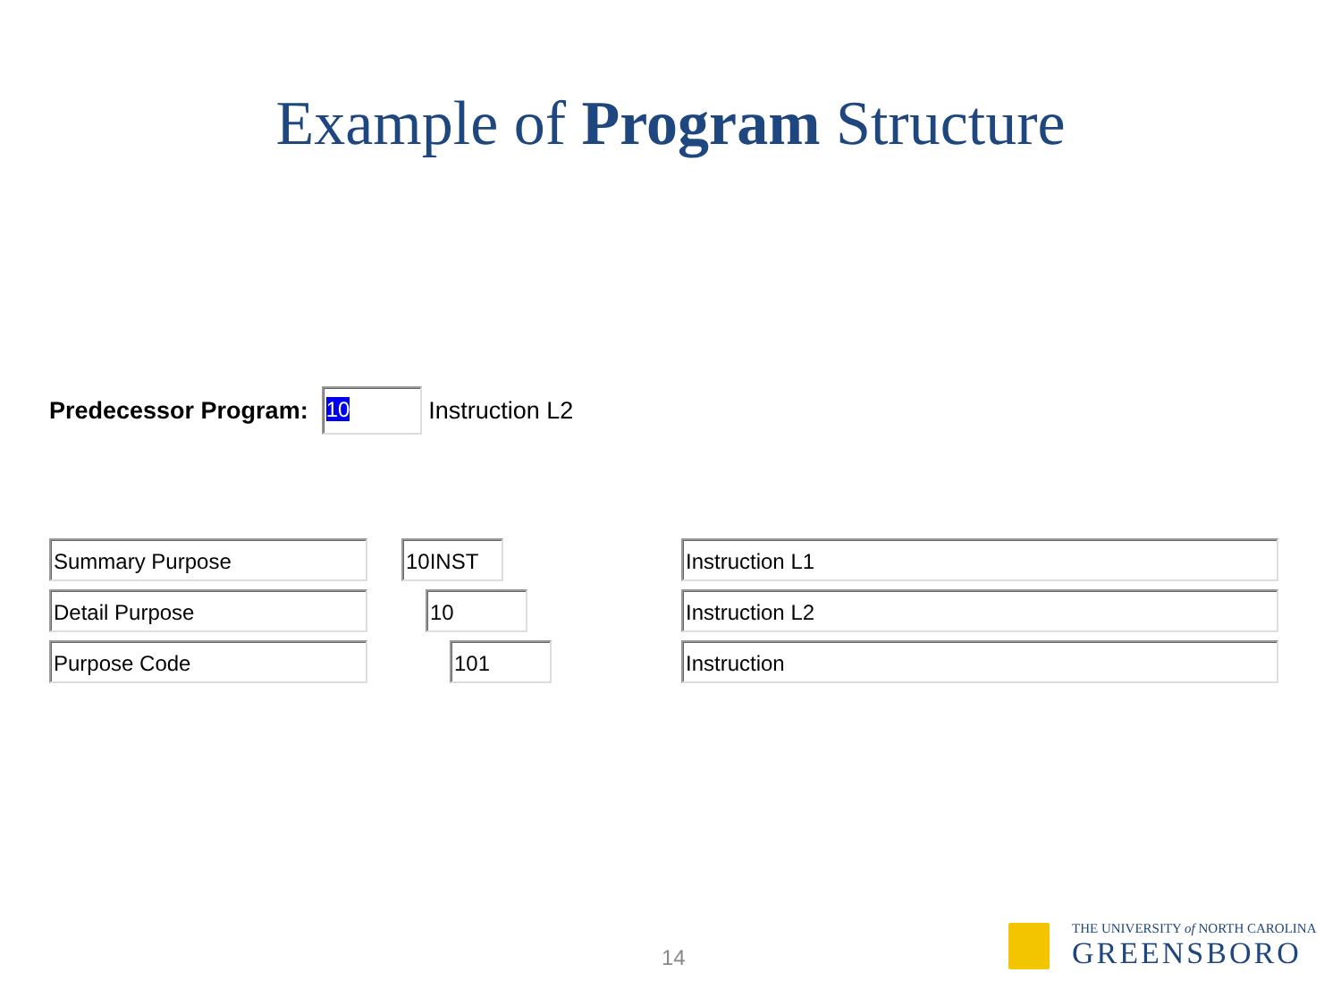Example of Program Structure
Predecessor Program:
10
Instruction L2
Summary Purpose 10INST Instruction L1
Detail Purpose 10 Instruction L2
Purpose Code 101 Instruction
14
THE UNIVERSITY of NORTH CAROLINA
GREENSBORO